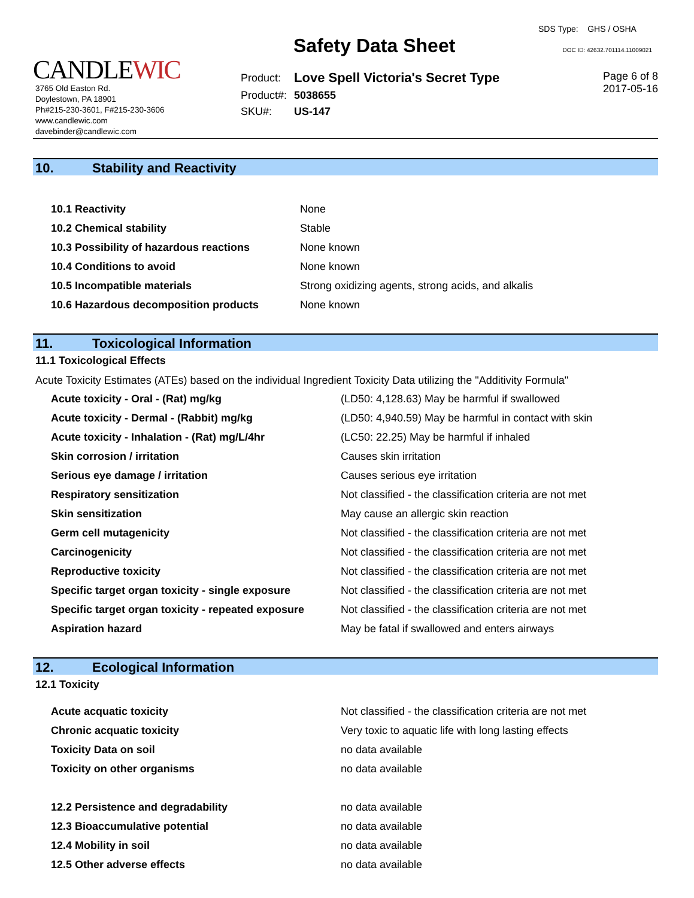CANDLEWIC
3765 Old Easton Rd.
Doylestown, PA 18901
Ph#215-230-3601, F#215-230-3606
www.candlewic.com
davebinder@candlewic.com
Safety Data Sheet
| Product: | Love Spell Victoria's Secret Type |
| Product#: | 5038655 |
| SKU#: | US-147 |
SDS Type: GHS / OSHA
DOC ID: 42632.701114.11009021
Page 6 of 8
2017-05-16
10. Stability and Reactivity
| 10.1 Reactivity | None |
| 10.2 Chemical stability | Stable |
| 10.3 Possibility of hazardous reactions | None known |
| 10.4 Conditions to avoid | None known |
| 10.5 Incompatible materials | Strong oxidizing agents, strong acids, and alkalis |
| 10.6 Hazardous decomposition products | None known |
11. Toxicological Information
11.1 Toxicological Effects
Acute Toxicity Estimates (ATEs) based on the individual Ingredient Toxicity Data utilizing the "Additivity Formula"
| Acute toxicity - Oral - (Rat) mg/kg | (LD50: 4,128.63) May be harmful if swallowed |
| Acute toxicity - Dermal - (Rabbit) mg/kg | (LD50: 4,940.59) May be harmful in contact with skin |
| Acute toxicity - Inhalation - (Rat) mg/L/4hr | (LC50: 22.25) May be harmful if inhaled |
| Skin corrosion / irritation | Causes skin irritation |
| Serious eye damage / irritation | Causes serious eye irritation |
| Respiratory sensitization | Not classified - the classification criteria are not met |
| Skin sensitization | May cause an allergic skin reaction |
| Germ cell mutagenicity | Not classified - the classification criteria are not met |
| Carcinogenicity | Not classified - the classification criteria are not met |
| Reproductive toxicity | Not classified - the classification criteria are not met |
| Specific target organ toxicity - single exposure | Not classified - the classification criteria are not met |
| Specific target organ toxicity - repeated exposure | Not classified - the classification criteria are not met |
| Aspiration hazard | May be fatal if swallowed and enters airways |
12. Ecological Information
12.1 Toxicity
| Acute acquatic toxicity | Not classified - the classification criteria are not met |
| Chronic acquatic toxicity | Very toxic to aquatic life with long lasting effects |
| Toxicity Data on soil | no data available |
| Toxicity on other organisms | no data available |
| 12.2 Persistence and degradability | no data available |
| 12.3 Bioaccumulative potential | no data available |
| 12.4 Mobility in soil | no data available |
| 12.5 Other adverse effects | no data available |